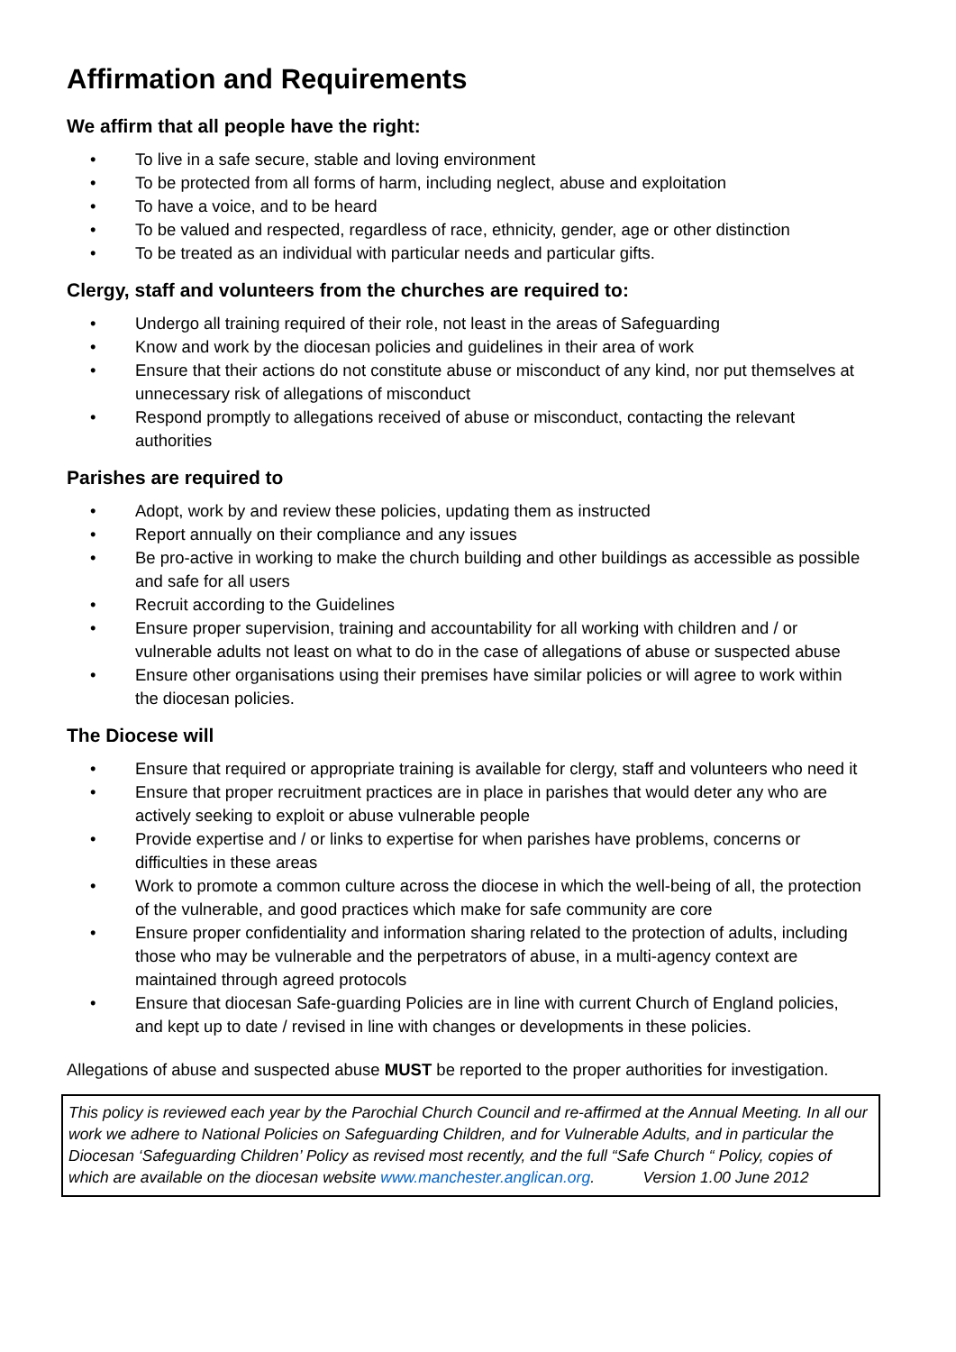Affirmation and Requirements
We affirm that all people have the right:
• To live in a safe secure, stable and loving environment
• To be protected from all forms of harm, including neglect, abuse and exploitation
• To have a voice, and to be heard
• To be valued and respected, regardless of race, ethnicity, gender, age or other distinction
• To be treated as an individual with particular needs and particular gifts.
Clergy, staff and volunteers from the churches are required to:
• Undergo all training required of their role, not least in the areas of Safeguarding
• Know and work by the diocesan policies and guidelines in their area of work
• Ensure that their actions do not constitute abuse or misconduct of any kind, nor put themselves at unnecessary risk of allegations of misconduct
• Respond promptly to allegations received of abuse or misconduct, contacting the relevant authorities
Parishes are required to
• Adopt, work by and review these policies, updating them as instructed
• Report annually on their compliance and any issues
• Be pro-active in working to make the church building and other buildings as accessible as possible and safe for all users
• Recruit according to the Guidelines
• Ensure proper supervision, training and accountability for all working with children and / or vulnerable adults not least on what to do in the case of allegations of abuse or suspected abuse
• Ensure other organisations using their premises have similar policies or will agree to work within the diocesan policies.
The Diocese will
• Ensure that required or appropriate training is available for clergy, staff and volunteers who need it
• Ensure that proper recruitment practices are in place in parishes that would deter any who are actively seeking to exploit or abuse vulnerable people
• Provide expertise and / or links to expertise for when parishes have problems, concerns or difficulties in these areas
• Work to promote a common culture across the diocese in which the well-being of all, the protection of the vulnerable, and good practices which make for safe community are core
• Ensure proper confidentiality and information sharing related to the protection of adults, including those who may be vulnerable and the perpetrators of abuse, in a multi-agency context are maintained through agreed protocols
• Ensure that diocesan Safe-guarding Policies are in line with current Church of England policies, and kept up to date / revised in line with changes or developments in these policies.
Allegations of abuse and suspected abuse MUST be reported to the proper authorities for investigation.
This policy is reviewed each year by the Parochial Church Council and re-affirmed at the Annual Meeting. In all our work we adhere to National Policies on Safeguarding Children, and for Vulnerable Adults, and in particular the Diocesan ‘Safeguarding Children’ Policy as revised most recently, and the full “Safe Church “ Policy, copies of which are available on the diocesan website www.manchester.anglican.org. Version 1.00 June 2012